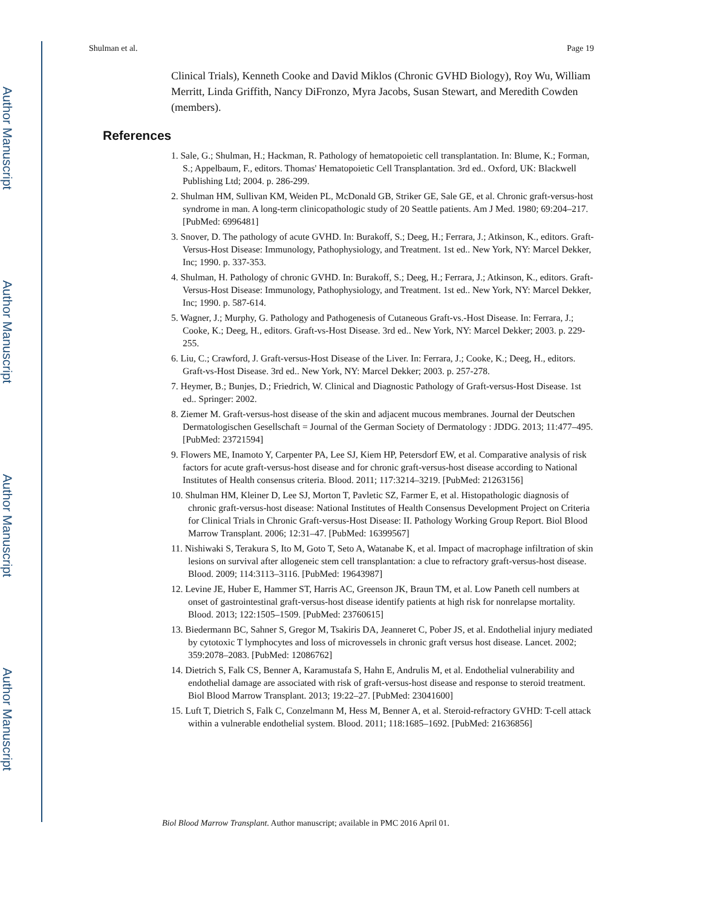Author Manuscript
Author Manuscript
Author Manuscript
Author Manuscript
Shulman et al. Page 19
Clinical Trials), Kenneth Cooke and David Miklos (Chronic GVHD Biology), Roy Wu, William Merritt, Linda Griffith, Nancy DiFronzo, Myra Jacobs, Susan Stewart, and Meredith Cowden (members).
References
1. Sale, G.; Shulman, H.; Hackman, R. Pathology of hematopoietic cell transplantation. In: Blume, K.; Forman, S.; Appelbaum, F., editors. Thomas' Hematopoietic Cell Transplantation. 3rd ed.. Oxford, UK: Blackwell Publishing Ltd; 2004. p. 286-299.
2. Shulman HM, Sullivan KM, Weiden PL, McDonald GB, Striker GE, Sale GE, et al. Chronic graft-versus-host syndrome in man. A long-term clinicopathologic study of 20 Seattle patients. Am J Med. 1980; 69:204–217. [PubMed: 6996481]
3. Snover, D. The pathology of acute GVHD. In: Burakoff, S.; Deeg, H.; Ferrara, J.; Atkinson, K., editors. Graft-Versus-Host Disease: Immunology, Pathophysiology, and Treatment. 1st ed.. New York, NY: Marcel Dekker, Inc; 1990. p. 337-353.
4. Shulman, H. Pathology of chronic GVHD. In: Burakoff, S.; Deeg, H.; Ferrara, J.; Atkinson, K., editors. Graft-Versus-Host Disease: Immunology, Pathophysiology, and Treatment. 1st ed.. New York, NY: Marcel Dekker, Inc; 1990. p. 587-614.
5. Wagner, J.; Murphy, G. Pathology and Pathogenesis of Cutaneous Graft-vs.-Host Disease. In: Ferrara, J.; Cooke, K.; Deeg, H., editors. Graft-vs-Host Disease. 3rd ed.. New York, NY: Marcel Dekker; 2003. p. 229-255.
6. Liu, C.; Crawford, J. Graft-versus-Host Disease of the Liver. In: Ferrara, J.; Cooke, K.; Deeg, H., editors. Graft-vs-Host Disease. 3rd ed.. New York, NY: Marcel Dekker; 2003. p. 257-278.
7. Heymer, B.; Bunjes, D.; Friedrich, W. Clinical and Diagnostic Pathology of Graft-versus-Host Disease. 1st ed.. Springer: 2002.
8. Ziemer M. Graft-versus-host disease of the skin and adjacent mucous membranes. Journal der Deutschen Dermatologischen Gesellschaft = Journal of the German Society of Dermatology : JDDG. 2013; 11:477–495. [PubMed: 23721594]
9. Flowers ME, Inamoto Y, Carpenter PA, Lee SJ, Kiem HP, Petersdorf EW, et al. Comparative analysis of risk factors for acute graft-versus-host disease and for chronic graft-versus-host disease according to National Institutes of Health consensus criteria. Blood. 2011; 117:3214–3219. [PubMed: 21263156]
10. Shulman HM, Kleiner D, Lee SJ, Morton T, Pavletic SZ, Farmer E, et al. Histopathologic diagnosis of chronic graft-versus-host disease: National Institutes of Health Consensus Development Project on Criteria for Clinical Trials in Chronic Graft-versus-Host Disease: II. Pathology Working Group Report. Biol Blood Marrow Transplant. 2006; 12:31–47. [PubMed: 16399567]
11. Nishiwaki S, Terakura S, Ito M, Goto T, Seto A, Watanabe K, et al. Impact of macrophage infiltration of skin lesions on survival after allogeneic stem cell transplantation: a clue to refractory graft-versus-host disease. Blood. 2009; 114:3113–3116. [PubMed: 19643987]
12. Levine JE, Huber E, Hammer ST, Harris AC, Greenson JK, Braun TM, et al. Low Paneth cell numbers at onset of gastrointestinal graft-versus-host disease identify patients at high risk for nonrelapse mortality. Blood. 2013; 122:1505–1509. [PubMed: 23760615]
13. Biedermann BC, Sahner S, Gregor M, Tsakiris DA, Jeanneret C, Pober JS, et al. Endothelial injury mediated by cytotoxic T lymphocytes and loss of microvessels in chronic graft versus host disease. Lancet. 2002; 359:2078–2083. [PubMed: 12086762]
14. Dietrich S, Falk CS, Benner A, Karamustafa S, Hahn E, Andrulis M, et al. Endothelial vulnerability and endothelial damage are associated with risk of graft-versus-host disease and response to steroid treatment. Biol Blood Marrow Transplant. 2013; 19:22–27. [PubMed: 23041600]
15. Luft T, Dietrich S, Falk C, Conzelmann M, Hess M, Benner A, et al. Steroid-refractory GVHD: T-cell attack within a vulnerable endothelial system. Blood. 2011; 118:1685–1692. [PubMed: 21636856]
Biol Blood Marrow Transplant. Author manuscript; available in PMC 2016 April 01.